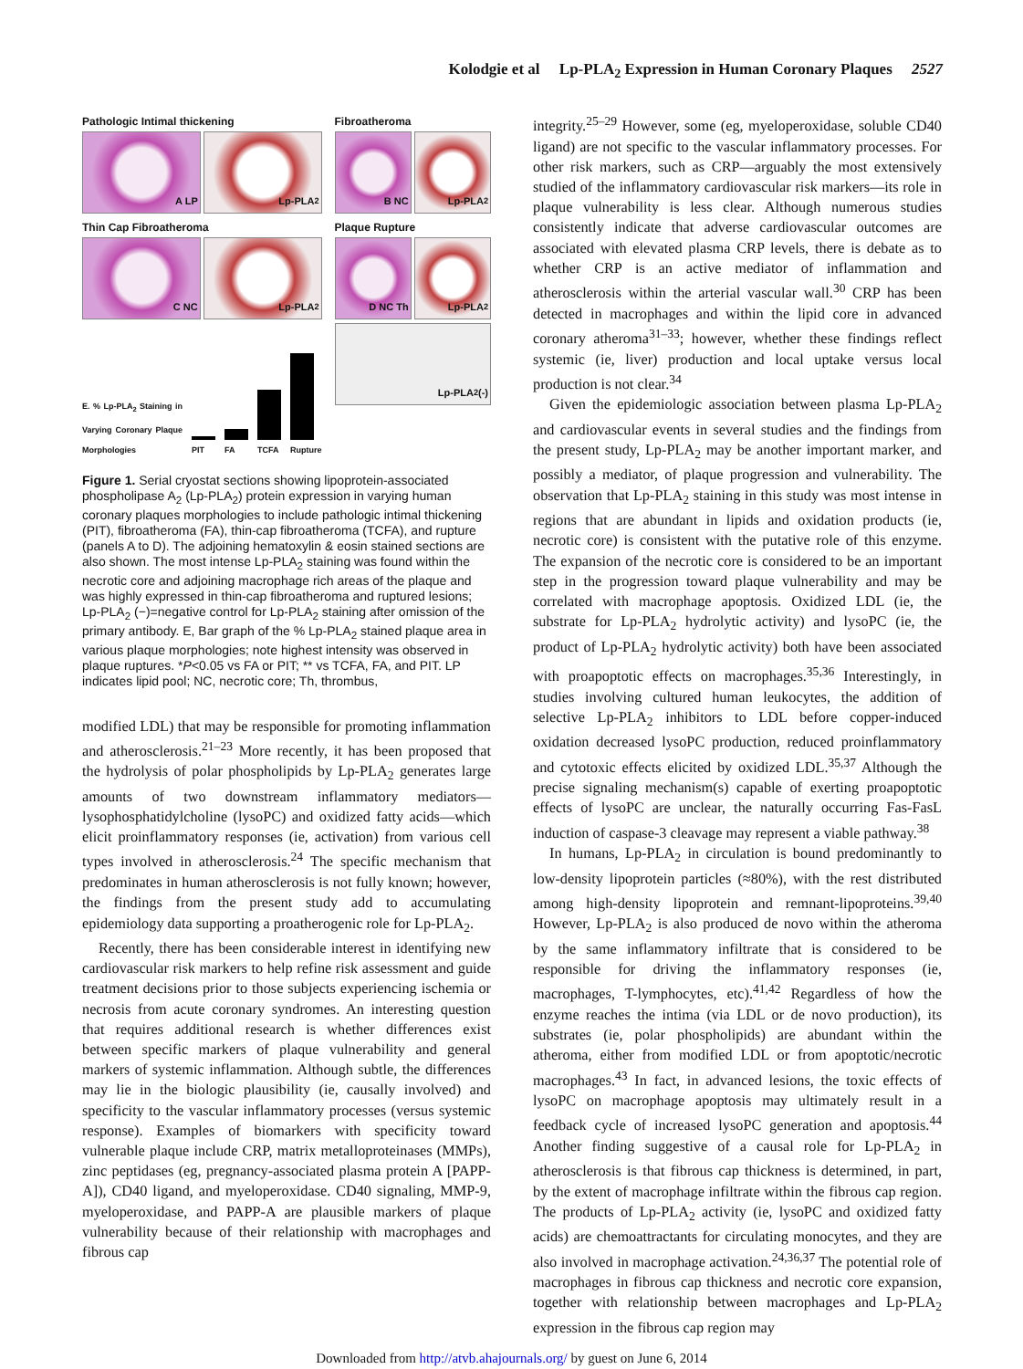Kolodgie et al Lp-PLA<sub>2</sub> Expression in Human Coronary Plaques 2527
Pathologic Intimal thickening
A LP Lp-PLA<sub>2</sub>
Fibroatheroma
B NC Lp-PLA<sub>2</sub>
Thin Cap Fibroatheroma
C NC Lp-PLA<sub>2</sub>
Plaque Rupture
D NC Th Lp-PLA<sub>2</sub>
E. % Lp-PLA<sub>2</sub> Staining in Varying Coronary Plaque Morphologies
PIT
FA
TCFA
Rupture
Lp-PLA<sub>2</sub> (-)
Figure 1. Serial cryostat sections showing lipoprotein-associated phospholipase A<sub>2</sub> (Lp-PLA<sub>2</sub>) protein expression in varying human coronary plaques morphologies to include pathologic intimal thickening (PIT), fibroatheroma (FA), thin-cap fibroatheroma (TCFA), and rupture (panels A to D). The adjoining hematoxylin & eosin stained sections are also shown. The most intense Lp-PLA<sub>2</sub> staining was found within the necrotic core and adjoining macrophage rich areas of the plaque and was highly expressed in thin-cap fibroatheroma and ruptured lesions; Lp-PLA<sub>2</sub> (−)=negative control for Lp-PLA<sub>2</sub> staining after omission of the primary antibody. E, Bar graph of the % Lp-PLA<sub>2</sub> stained plaque area in various plaque morphologies; note highest intensity was observed in plaque ruptures. *P<0.05 vs FA or PIT; ** vs TCFA, FA, and PIT. LP indicates lipid pool; NC, necrotic core; Th, thrombus,
modified LDL) that may be responsible for promoting inflammation and atherosclerosis.<sup>21–23</sup> More recently, it has been proposed that the hydrolysis of polar phospholipids by Lp-PLA<sub>2</sub> generates large amounts of two downstream inflammatory mediators—lysophosphatidylcholine (lysoPC) and oxidized fatty acids—which elicit proinflammatory responses (ie, activation) from various cell types involved in atherosclerosis.<sup>24</sup> The specific mechanism that predominates in human atherosclerosis is not fully known; however, the findings from the present study add to accumulating epidemiology data supporting a proatherogenic role for Lp-PLA<sub>2</sub>.
Recently, there has been considerable interest in identifying new cardiovascular risk markers to help refine risk assessment and guide treatment decisions prior to those subjects experiencing ischemia or necrosis from acute coronary syndromes. An interesting question that requires additional research is whether differences exist between specific markers of plaque vulnerability and general markers of systemic inflammation. Although subtle, the differences may lie in the biologic plausibility (ie, causally involved) and specificity to the vascular inflammatory processes (versus systemic response). Examples of biomarkers with specificity toward vulnerable plaque include CRP, matrix metalloproteinases (MMPs), zinc peptidases (eg, pregnancy-associated plasma protein A [PAPP-A]), CD40 ligand, and myeloperoxidase. CD40 signaling, MMP-9, myeloperoxidase, and PAPP-A are plausible markers of plaque vulnerability because of their relationship with macrophages and fibrous cap
integrity.<sup>25–29</sup> However, some (eg, myeloperoxidase, soluble CD40 ligand) are not specific to the vascular inflammatory processes. For other risk markers, such as CRP—arguably the most extensively studied of the inflammatory cardiovascular risk markers—its role in plaque vulnerability is less clear. Although numerous studies consistently indicate that adverse cardiovascular outcomes are associated with elevated plasma CRP levels, there is debate as to whether CRP is an active mediator of inflammation and atherosclerosis within the arterial vascular wall.<sup>30</sup> CRP has been detected in macrophages and within the lipid core in advanced coronary atheroma<sup>31–33</sup>; however, whether these findings reflect systemic (ie, liver) production and local uptake versus local production is not clear.<sup>34</sup>
Given the epidemiologic association between plasma Lp-PLA<sub>2</sub> and cardiovascular events in several studies and the findings from the present study, Lp-PLA<sub>2</sub> may be another important marker, and possibly a mediator, of plaque progression and vulnerability. The observation that Lp-PLA<sub>2</sub> staining in this study was most intense in regions that are abundant in lipids and oxidation products (ie, necrotic core) is consistent with the putative role of this enzyme. The expansion of the necrotic core is considered to be an important step in the progression toward plaque vulnerability and may be correlated with macrophage apoptosis. Oxidized LDL (ie, the substrate for Lp-PLA<sub>2</sub> hydrolytic activity) and lysoPC (ie, the product of Lp-PLA<sub>2</sub> hydrolytic activity) both have been associated with proapoptotic effects on macrophages.<sup>35,36</sup> Interestingly, in studies involving cultured human leukocytes, the addition of selective Lp-PLA<sub>2</sub> inhibitors to LDL before copper-induced oxidation decreased lysoPC production, reduced proinflammatory and cytotoxic effects elicited by oxidized LDL.<sup>35,37</sup> Although the precise signaling mechanism(s) capable of exerting proapoptotic effects of lysoPC are unclear, the naturally occurring Fas-FasL induction of caspase-3 cleavage may represent a viable pathway.<sup>38</sup>
In humans, Lp-PLA<sub>2</sub> in circulation is bound predominantly to low-density lipoprotein particles (≈80%), with the rest distributed among high-density lipoprotein and remnant-lipoproteins.<sup>39,40</sup> However, Lp-PLA<sub>2</sub> is also produced de novo within the atheroma by the same inflammatory infiltrate that is considered to be responsible for driving the inflammatory responses (ie, macrophages, T-lymphocytes, etc).<sup>41,42</sup> Regardless of how the enzyme reaches the intima (via LDL or de novo production), its substrates (ie, polar phospholipids) are abundant within the atheroma, either from modified LDL or from apoptotic/necrotic macrophages.<sup>43</sup> In fact, in advanced lesions, the toxic effects of lysoPC on macrophage apoptosis may ultimately result in a feedback cycle of increased lysoPC generation and apoptosis.<sup>44</sup> Another finding suggestive of a causal role for Lp-PLA<sub>2</sub> in atherosclerosis is that fibrous cap thickness is determined, in part, by the extent of macrophage infiltrate within the fibrous cap region. The products of Lp-PLA<sub>2</sub> activity (ie, lysoPC and oxidized fatty acids) are chemoattractants for circulating monocytes, and they are also involved in macrophage activation.<sup>24,36,37</sup> The potential role of macrophages in fibrous cap thickness and necrotic core expansion, together with relationship between macrophages and Lp-PLA<sub>2</sub> expression in the fibrous cap region may
Downloaded from http://atvb.ahajournals.org/ by guest on June 6, 2014